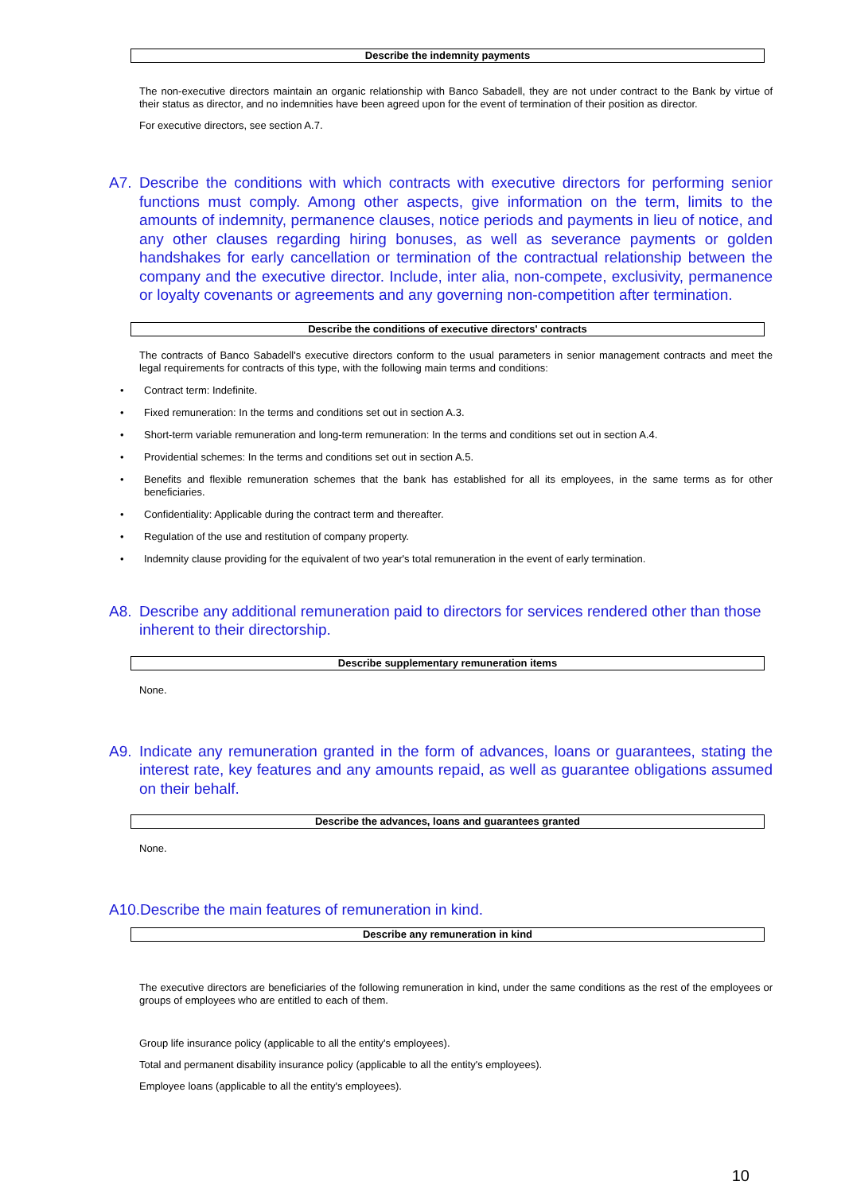Describe the indemnity payments
The non-executive directors maintain an organic relationship with Banco Sabadell, they are not under contract to the Bank by virtue of their status as director, and no indemnities have been agreed upon for the event of termination of their position as director.
For executive directors, see section A.7.
A7. Describe the conditions with which contracts with executive directors for performing senior functions must comply. Among other aspects, give information on the term, limits to the amounts of indemnity, permanence clauses, notice periods and payments in lieu of notice, and any other clauses regarding hiring bonuses, as well as severance payments or golden handshakes for early cancellation or termination of the contractual relationship between the company and the executive director. Include, inter alia, non-compete, exclusivity, permanence or loyalty covenants or agreements and any governing non-competition after termination.
Describe the conditions of executive directors' contracts
The contracts of Banco Sabadell's executive directors conform to the usual parameters in senior management contracts and meet the legal requirements for contracts of this type, with the following main terms and conditions:
• Contract term: Indefinite.
• Fixed remuneration: In the terms and conditions set out in section A.3.
• Short-term variable remuneration and long-term remuneration: In the terms and conditions set out in section A.4.
• Providential schemes: In the terms and conditions set out in section A.5.
• Benefits and flexible remuneration schemes that the bank has established for all its employees, in the same terms as for other beneficiaries.
• Confidentiality: Applicable during the contract term and thereafter.
• Regulation of the use and restitution of company property.
• Indemnity clause providing for the equivalent of two year's total remuneration in the event of early termination.
A8. Describe any additional remuneration paid to directors for services rendered other than those inherent to their directorship.
Describe supplementary remuneration items
None.
A9. Indicate any remuneration granted in the form of advances, loans or guarantees, stating the interest rate, key features and any amounts repaid, as well as guarantee obligations assumed on their behalf.
Describe the advances, loans and guarantees granted
None.
A10.Describe the main features of remuneration in kind.
Describe any remuneration in kind
The executive directors are beneficiaries of the following remuneration in kind, under the same conditions as the rest of the employees or groups of employees who are entitled to each of them.
Group life insurance policy (applicable to all the entity's employees).
Total and permanent disability insurance policy (applicable to all the entity's employees).
Employee loans (applicable to all the entity's employees).
10